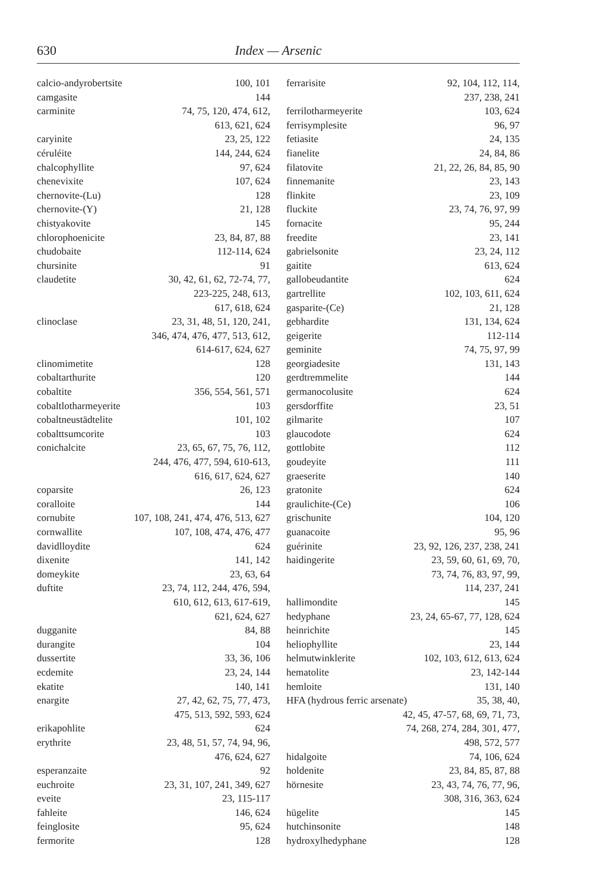630 Index — Arsenic
calcio-andyrobertsite 100, 101
camgasite 144
carminite 74, 75, 120, 474, 612,
613, 621, 624
caryinite 23, 25, 122
céruléite 144, 244, 624
chalcophyllite 97, 624
chenevixite 107, 624
chernovite-(Lu) 128
chernovite-(Y) 21, 128
chistyakovite 145
chlorophoenicite 23, 84, 87, 88
chudobaite 112-114, 624
chursinite 91
claudetite 30, 42, 61, 62, 72-74, 77,
223-225, 248, 613,
617, 618, 624
clinoclase 23, 31, 48, 51, 120, 241,
346, 474, 476, 477, 513, 612,
614-617, 624, 627
clinomimetite 128
cobaltarthurite 120
cobaltite 356, 554, 561, 571
cobaltlotharmeyerite 103
cobaltneustädtelite 101, 102
cobalttsumcorite 103
conichalcite 23, 65, 67, 75, 76, 112,
244, 476, 477, 594, 610-613,
616, 617, 624, 627
coparsite 26, 123
coralloite 144
cornubite 107, 108, 241, 474, 476, 513, 627
cornwallite 107, 108, 474, 476, 477
davidlloydite 624
dixenite 141, 142
domeykite 23, 63, 64
duftite 23, 74, 112, 244, 476, 594,
610, 612, 613, 617-619,
621, 624, 627
dugganite 84, 88
durangite 104
dussertite 33, 36, 106
ecdemite 23, 24, 144
ekatite 140, 141
enargite 27, 42, 62, 75, 77, 473,
475, 513, 592, 593, 624
erikapohlite 624
erythrite 23, 48, 51, 57, 74, 94, 96,
476, 624, 627
esperanzaite 92
euchroite 23, 31, 107, 241, 349, 627
eveite 23, 115-117
fahleite 146, 624
feinglosite 95, 624
fermorite 128
ferrarisite 92, 104, 112, 114,
237, 238, 241
ferrilotharmeyerite 103, 624
ferrisymplesite 96, 97
fetiasite 24, 135
fianelite 24, 84, 86
filatovite 21, 22, 26, 84, 85, 90
finnemanite 23, 143
flinkite 23, 109
fluckite 23, 74, 76, 97, 99
fornacite 95, 244
freedite 23, 141
gabrielsonite 23, 24, 112
gaitite 613, 624
gallobeudantite 624
gartrellite 102, 103, 611, 624
gasparite-(Ce) 21, 128
gebhardite 131, 134, 624
geigerite 112-114
geminite 74, 75, 97, 99
georgiadesite 131, 143
gerdtremmelite 144
germanocolusite 624
gersdorffite 23, 51
gilmarite 107
glaucodote 624
gottlobite 112
goudeyite 111
graeserite 140
gratonite 624
graulichite-(Ce) 106
grischunite 104, 120
guanacoite 95, 96
guérinite 23, 92, 126, 237, 238, 241
haidingerite 23, 59, 60, 61, 69, 70,
73, 74, 76, 83, 97, 99,
114, 237, 241
hallimondite 145
hedyphane 23, 24, 65-67, 77, 128, 624
heinrichite 145
heliophyllite 23, 144
helmutwinklerite 102, 103, 612, 613, 624
hematolite 23, 142-144
hemloite 131, 140
HFA (hydrous ferric arsenate) 35, 38, 40,
42, 45, 47-57, 68, 69, 71, 73,
74, 268, 274, 284, 301, 477,
498, 572, 577
hidalgoite 74, 106, 624
holdenite 23, 84, 85, 87, 88
hörnesite 23, 43, 74, 76, 77, 96,
308, 316, 363, 624
hügelite 145
hutchinsonite 148
hydroxylhedyphane 128